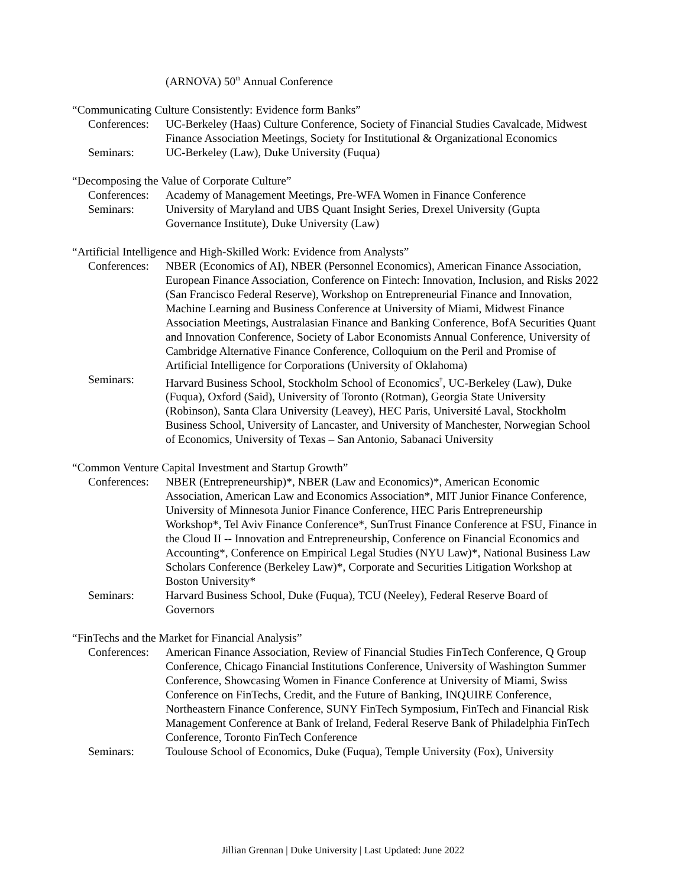(ARNOVA) 50<sup>th</sup> Annual Conference
“Communicating Culture Consistently: Evidence form Banks”
Conferences: UC-Berkeley (Haas) Culture Conference, Society of Financial Studies Cavalcade, Midwest Finance Association Meetings, Society for Institutional & Organizational Economics
Seminars: UC-Berkeley (Law), Duke University (Fuqua)
“Decomposing the Value of Corporate Culture”
Conferences: Academy of Management Meetings, Pre-WFA Women in Finance Conference
Seminars: University of Maryland and UBS Quant Insight Series, Drexel University (Gupta Governance Institute), Duke University (Law)
“Artificial Intelligence and High-Skilled Work: Evidence from Analysts”
Conferences: NBER (Economics of AI), NBER (Personnel Economics), American Finance Association, European Finance Association, Conference on Fintech: Innovation, Inclusion, and Risks 2022 (San Francisco Federal Reserve), Workshop on Entrepreneurial Finance and Innovation, Machine Learning and Business Conference at University of Miami, Midwest Finance Association Meetings, Australasian Finance and Banking Conference, BofA Securities Quant and Innovation Conference, Society of Labor Economists Annual Conference, University of Cambridge Alternative Finance Conference, Colloquium on the Peril and Promise of Artificial Intelligence for Corporations (University of Oklahoma)
Seminars: Harvard Business School, Stockholm School of Economics<sup>†</sup>, UC-Berkeley (Law), Duke (Fuqua), Oxford (Said), University of Toronto (Rotman), Georgia State University (Robinson), Santa Clara University (Leavey), HEC Paris, Université Laval, Stockholm Business School, University of Lancaster, and University of Manchester, Norwegian School of Economics, University of Texas – San Antonio, Sabanaci University
“Common Venture Capital Investment and Startup Growth”
Conferences: NBER (Entrepreneurship)*, NBER (Law and Economics)*, American Economic Association, American Law and Economics Association*, MIT Junior Finance Conference, University of Minnesota Junior Finance Conference, HEC Paris Entrepreneurship Workshop*, Tel Aviv Finance Conference*, SunTrust Finance Conference at FSU, Finance in the Cloud II -- Innovation and Entrepreneurship, Conference on Financial Economics and Accounting*, Conference on Empirical Legal Studies (NYU Law)*, National Business Law Scholars Conference (Berkeley Law)*, Corporate and Securities Litigation Workshop at Boston University*
Seminars: Harvard Business School, Duke (Fuqua), TCU (Neeley), Federal Reserve Board of Governors
“FinTechs and the Market for Financial Analysis”
Conferences: American Finance Association, Review of Financial Studies FinTech Conference, Q Group Conference, Chicago Financial Institutions Conference, University of Washington Summer Conference, Showcasing Women in Finance Conference at University of Miami, Swiss Conference on FinTechs, Credit, and the Future of Banking, INQUIRE Conference, Northeastern Finance Conference, SUNY FinTech Symposium, FinTech and Financial Risk Management Conference at Bank of Ireland, Federal Reserve Bank of Philadelphia FinTech Conference, Toronto FinTech Conference
Seminars: Toulouse School of Economics, Duke (Fuqua), Temple University (Fox), University
Jillian Grennan | Duke University | Last Updated: June 2022